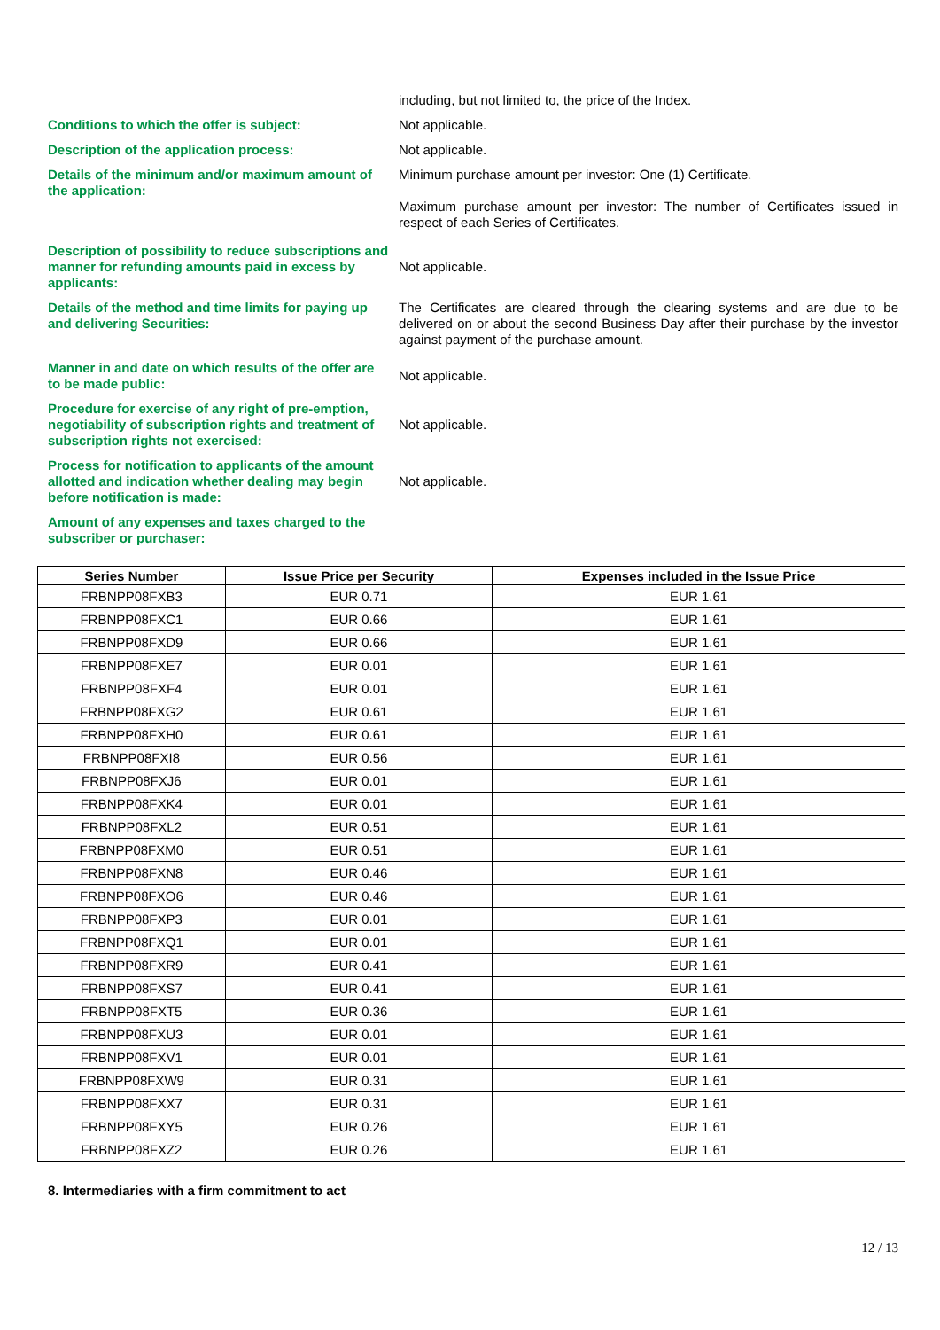including, but not limited to, the price of the Index.
Conditions to which the offer is subject: Not applicable.
Description of the application process: Not applicable.
Details of the minimum and/or maximum amount of the application:
Minimum purchase amount per investor: One (1) Certificate.
Maximum purchase amount per investor: The number of Certificates issued in respect of each Series of Certificates.
Description of possibility to reduce subscriptions and manner for refunding amounts paid in excess by applicants:
Not applicable.
Details of the method and time limits for paying up and delivering Securities:
The Certificates are cleared through the clearing systems and are due to be delivered on or about the second Business Day after their purchase by the investor against payment of the purchase amount.
Manner in and date on which results of the offer are to be made public:
Not applicable.
Procedure for exercise of any right of pre-emption, negotiability of subscription rights and treatment of subscription rights not exercised:
Not applicable.
Process for notification to applicants of the amount allotted and indication whether dealing may begin before notification is made:
Not applicable.
Amount of any expenses and taxes charged to the subscriber or purchaser:
| Series Number | Issue Price per Security | Expenses included in the Issue Price |
| --- | --- | --- |
| FRBNPP08FXB3 | EUR 0.71 | EUR 1.61 |
| FRBNPP08FXC1 | EUR 0.66 | EUR 1.61 |
| FRBNPP08FXD9 | EUR 0.66 | EUR 1.61 |
| FRBNPP08FXE7 | EUR 0.01 | EUR 1.61 |
| FRBNPP08FXF4 | EUR 0.01 | EUR 1.61 |
| FRBNPP08FXG2 | EUR 0.61 | EUR 1.61 |
| FRBNPP08FXH0 | EUR 0.61 | EUR 1.61 |
| FRBNPP08FXI8 | EUR 0.56 | EUR 1.61 |
| FRBNPP08FXJ6 | EUR 0.01 | EUR 1.61 |
| FRBNPP08FXK4 | EUR 0.01 | EUR 1.61 |
| FRBNPP08FXL2 | EUR 0.51 | EUR 1.61 |
| FRBNPP08FXM0 | EUR 0.51 | EUR 1.61 |
| FRBNPP08FXN8 | EUR 0.46 | EUR 1.61 |
| FRBNPP08FXO6 | EUR 0.46 | EUR 1.61 |
| FRBNPP08FXP3 | EUR 0.01 | EUR 1.61 |
| FRBNPP08FXQ1 | EUR 0.01 | EUR 1.61 |
| FRBNPP08FXR9 | EUR 0.41 | EUR 1.61 |
| FRBNPP08FXS7 | EUR 0.41 | EUR 1.61 |
| FRBNPP08FXT5 | EUR 0.36 | EUR 1.61 |
| FRBNPP08FXU3 | EUR 0.01 | EUR 1.61 |
| FRBNPP08FXV1 | EUR 0.01 | EUR 1.61 |
| FRBNPP08FXW9 | EUR 0.31 | EUR 1.61 |
| FRBNPP08FXX7 | EUR 0.31 | EUR 1.61 |
| FRBNPP08FXY5 | EUR 0.26 | EUR 1.61 |
| FRBNPP08FXZ2 | EUR 0.26 | EUR 1.61 |
8. Intermediaries with a firm commitment to act
12 / 13